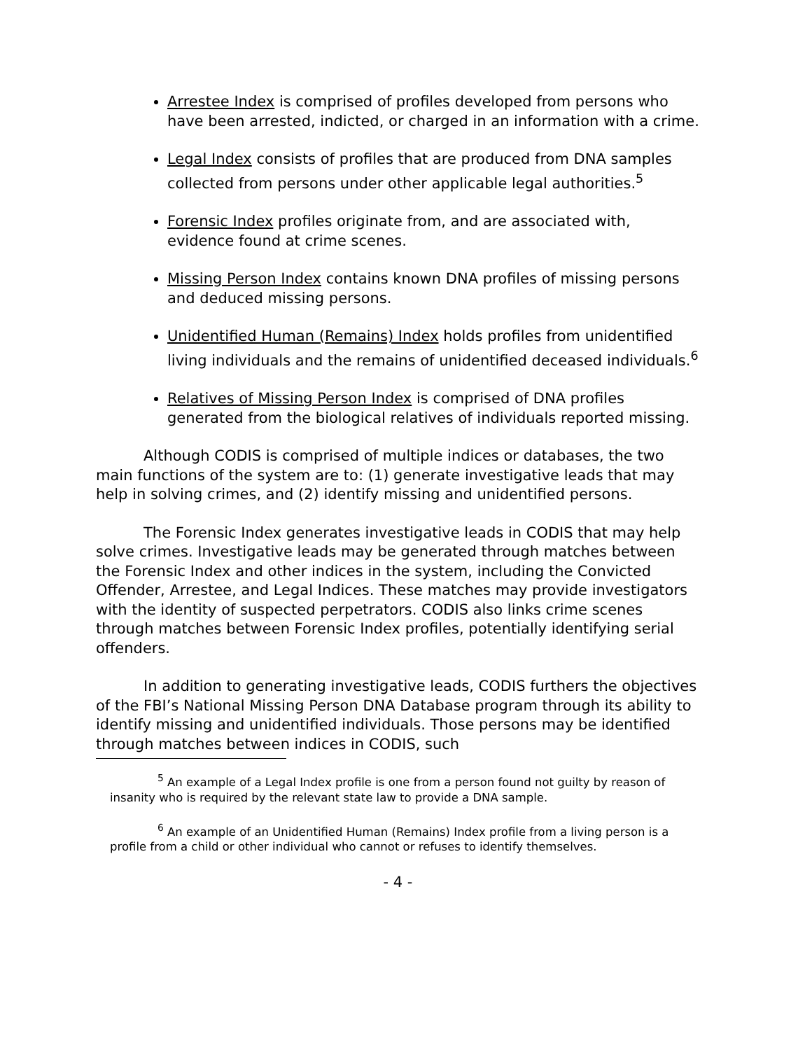Arrestee Index is comprised of profiles developed from persons who have been arrested, indicted, or charged in an information with a crime.
Legal Index consists of profiles that are produced from DNA samples collected from persons under other applicable legal authorities.<sup>5</sup>
Forensic Index profiles originate from, and are associated with, evidence found at crime scenes.
Missing Person Index contains known DNA profiles of missing persons and deduced missing persons.
Unidentified Human (Remains) Index holds profiles from unidentified living individuals and the remains of unidentified deceased individuals.<sup>6</sup>
Relatives of Missing Person Index is comprised of DNA profiles generated from the biological relatives of individuals reported missing.
Although CODIS is comprised of multiple indices or databases, the two main functions of the system are to: (1) generate investigative leads that may help in solving crimes, and (2) identify missing and unidentified persons.
The Forensic Index generates investigative leads in CODIS that may help solve crimes. Investigative leads may be generated through matches between the Forensic Index and other indices in the system, including the Convicted Offender, Arrestee, and Legal Indices. These matches may provide investigators with the identity of suspected perpetrators. CODIS also links crime scenes through matches between Forensic Index profiles, potentially identifying serial offenders.
In addition to generating investigative leads, CODIS furthers the objectives of the FBI’s National Missing Person DNA Database program through its ability to identify missing and unidentified individuals. Those persons may be identified through matches between indices in CODIS, such
<sup>5</sup> An example of a Legal Index profile is one from a person found not guilty by reason of insanity who is required by the relevant state law to provide a DNA sample.
<sup>6</sup> An example of an Unidentified Human (Remains) Index profile from a living person is a profile from a child or other individual who cannot or refuses to identify themselves.
- 4 -